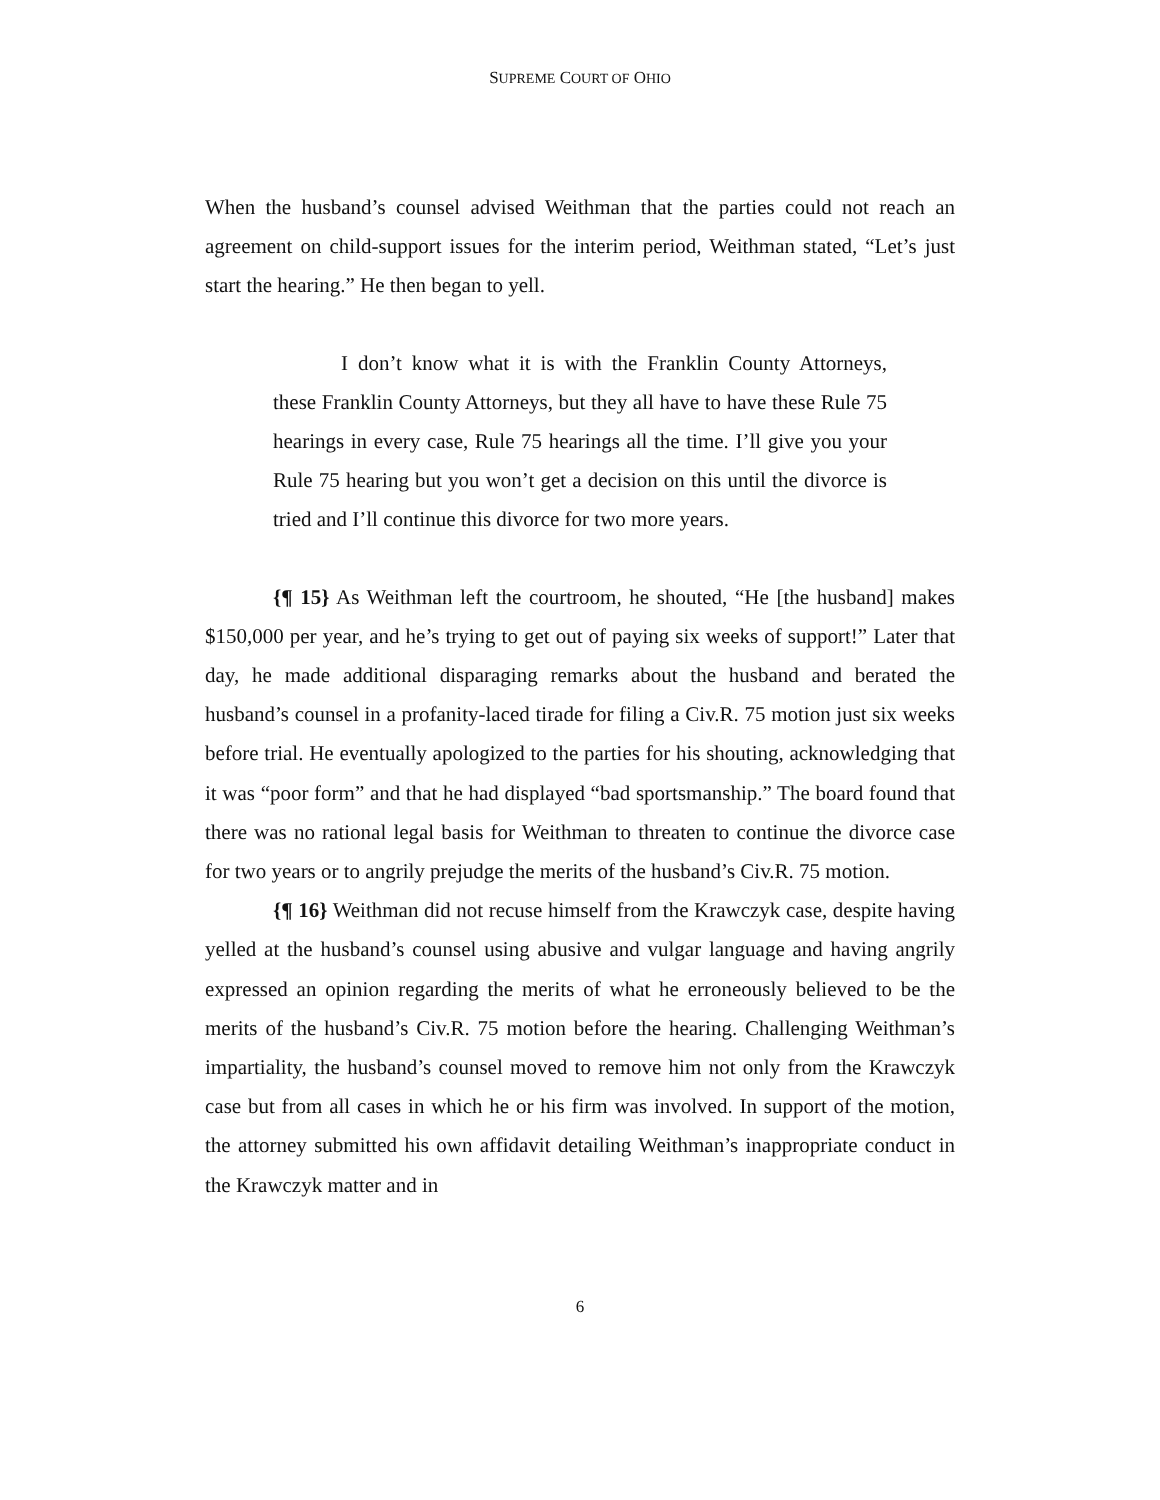SUPREME COURT OF OHIO
When the husband’s counsel advised Weithman that the parties could not reach an agreement on child-support issues for the interim period, Weithman stated, “Let’s just start the hearing.” He then began to yell.
I don’t know what it is with the Franklin County Attorneys, these Franklin County Attorneys, but they all have to have these Rule 75 hearings in every case, Rule 75 hearings all the time. I’ll give you your Rule 75 hearing but you won’t get a decision on this until the divorce is tried and I’ll continue this divorce for two more years.
{¶ 15} As Weithman left the courtroom, he shouted, “He [the husband] makes $150,000 per year, and he’s trying to get out of paying six weeks of support!” Later that day, he made additional disparaging remarks about the husband and berated the husband’s counsel in a profanity-laced tirade for filing a Civ.R. 75 motion just six weeks before trial. He eventually apologized to the parties for his shouting, acknowledging that it was “poor form” and that he had displayed “bad sportsmanship.” The board found that there was no rational legal basis for Weithman to threaten to continue the divorce case for two years or to angrily prejudge the merits of the husband’s Civ.R. 75 motion.
{¶ 16} Weithman did not recuse himself from the Krawczyk case, despite having yelled at the husband’s counsel using abusive and vulgar language and having angrily expressed an opinion regarding the merits of what he erroneously believed to be the merits of the husband’s Civ.R. 75 motion before the hearing. Challenging Weithman’s impartiality, the husband’s counsel moved to remove him not only from the Krawczyk case but from all cases in which he or his firm was involved. In support of the motion, the attorney submitted his own affidavit detailing Weithman’s inappropriate conduct in the Krawczyk matter and in
6